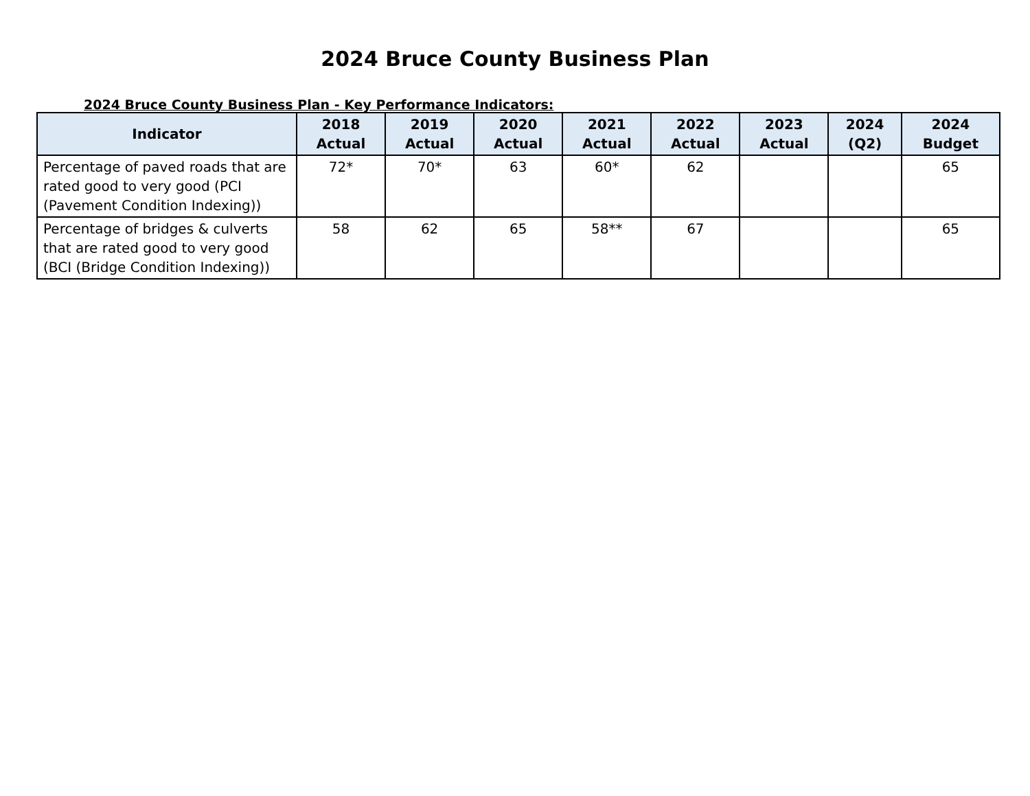2024 Bruce County Business Plan
2024 Bruce County Business Plan - Key Performance Indicators:
| Indicator | 2018 Actual | 2019 Actual | 2020 Actual | 2021 Actual | 2022 Actual | 2023 Actual | 2024 (Q2) | 2024 Budget |
| --- | --- | --- | --- | --- | --- | --- | --- | --- |
| Percentage of paved roads that are rated good to very good (PCI (Pavement Condition Indexing)) | 72* | 70* | 63 | 60* | 62 | | | 65 |
| Percentage of bridges & culverts that are rated good to very good (BCI (Bridge Condition Indexing)) | 58 | 62 | 65 | 58** | 67 | | | 65 |